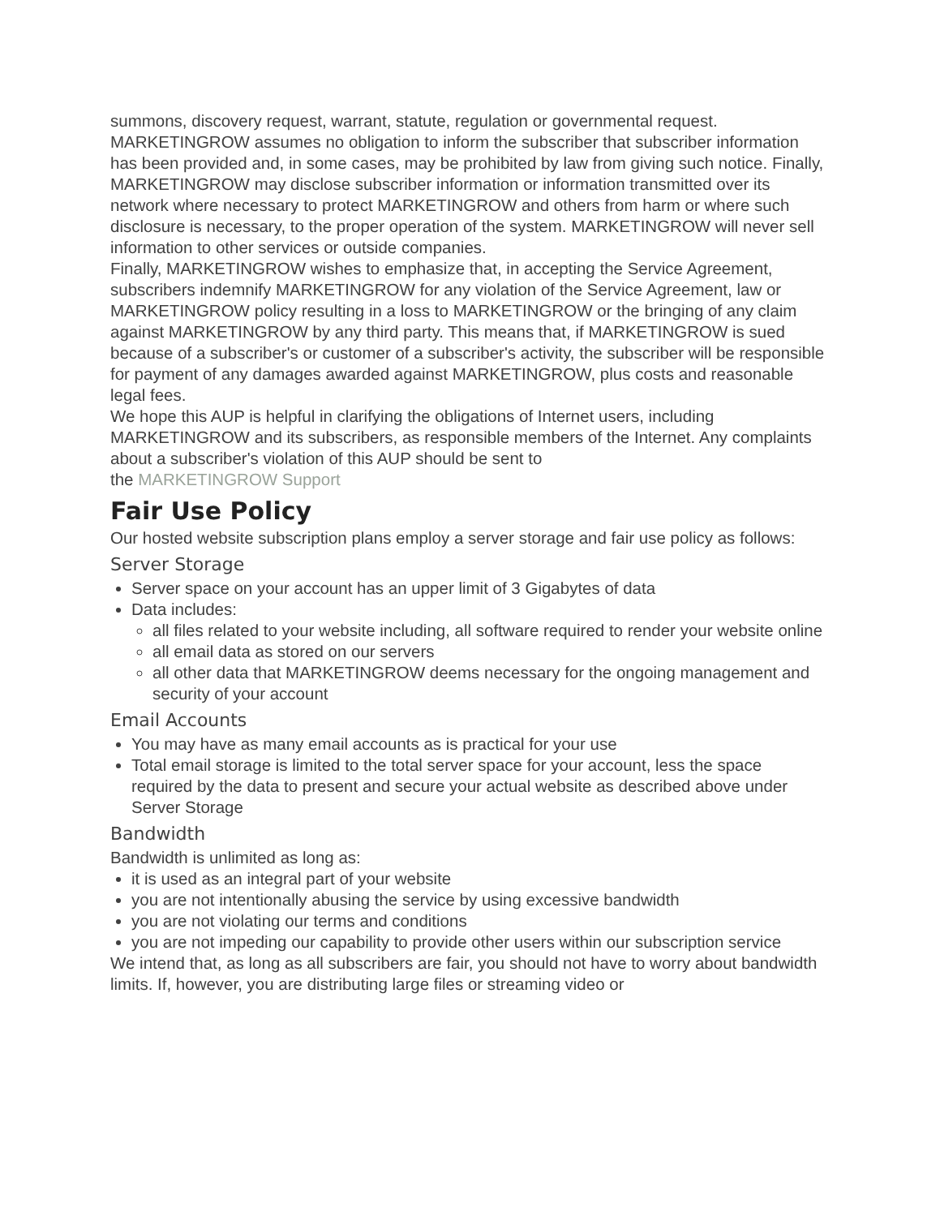summons, discovery request, warrant, statute, regulation or governmental request. MARKETINGROW assumes no obligation to inform the subscriber that subscriber information has been provided and, in some cases, may be prohibited by law from giving such notice. Finally, MARKETINGROW may disclose subscriber information or information transmitted over its network where necessary to protect MARKETINGROW and others from harm or where such disclosure is necessary, to the proper operation of the system. MARKETINGROW will never sell information to other services or outside companies.
Finally, MARKETINGROW wishes to emphasize that, in accepting the Service Agreement, subscribers indemnify MARKETINGROW for any violation of the Service Agreement, law or MARKETINGROW policy resulting in a loss to MARKETINGROW or the bringing of any claim against MARKETINGROW by any third party. This means that, if MARKETINGROW is sued because of a subscriber's or customer of a subscriber's activity, the subscriber will be responsible for payment of any damages awarded against MARKETINGROW, plus costs and reasonable legal fees.
We hope this AUP is helpful in clarifying the obligations of Internet users, including MARKETINGROW and its subscribers, as responsible members of the Internet. Any complaints about a subscriber's violation of this AUP should be sent to
the MARKETINGROW Support
Fair Use Policy
Our hosted website subscription plans employ a server storage and fair use policy as follows:
Server Storage
Server space on your account has an upper limit of 3 Gigabytes of data
Data includes:
all files related to your website including, all software required to render your website online
all email data as stored on our servers
all other data that MARKETINGROW deems necessary for the ongoing management and security of your account
Email Accounts
You may have as many email accounts as is practical for your use
Total email storage is limited to the total server space for your account, less the space required by the data to present and secure your actual website as described above under Server Storage
Bandwidth
Bandwidth is unlimited as long as:
it is used as an integral part of your website
you are not intentionally abusing the service by using excessive bandwidth
you are not violating our terms and conditions
you are not impeding our capability to provide other users within our subscription service
We intend that, as long as all subscribers are fair, you should not have to worry about bandwidth limits. If, however, you are distributing large files or streaming video or